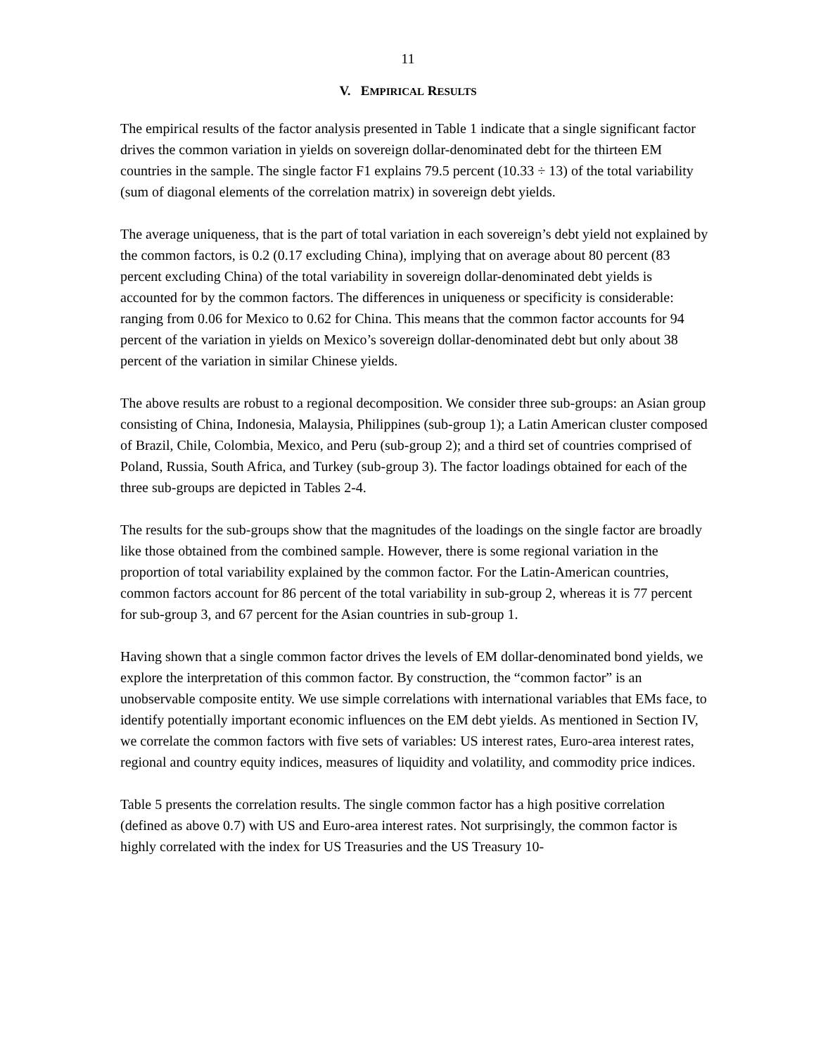11
V. EMPIRICAL RESULTS
The empirical results of the factor analysis presented in Table 1 indicate that a single significant factor drives the common variation in yields on sovereign dollar-denominated debt for the thirteen EM countries in the sample. The single factor F1 explains 79.5 percent (10.33 ÷ 13) of the total variability (sum of diagonal elements of the correlation matrix) in sovereign debt yields.
The average uniqueness, that is the part of total variation in each sovereign’s debt yield not explained by the common factors, is 0.2 (0.17 excluding China), implying that on average about 80 percent (83 percent excluding China) of the total variability in sovereign dollar-denominated debt yields is accounted for by the common factors. The differences in uniqueness or specificity is considerable: ranging from 0.06 for Mexico to 0.62 for China. This means that the common factor accounts for 94 percent of the variation in yields on Mexico’s sovereign dollar-denominated debt but only about 38 percent of the variation in similar Chinese yields.
The above results are robust to a regional decomposition. We consider three sub-groups: an Asian group consisting of China, Indonesia, Malaysia, Philippines (sub-group 1); a Latin American cluster composed of Brazil, Chile, Colombia, Mexico, and Peru (sub-group 2); and a third set of countries comprised of Poland, Russia, South Africa, and Turkey (sub-group 3). The factor loadings obtained for each of the three sub-groups are depicted in Tables 2-4.
The results for the sub-groups show that the magnitudes of the loadings on the single factor are broadly like those obtained from the combined sample. However, there is some regional variation in the proportion of total variability explained by the common factor. For the Latin-American countries, common factors account for 86 percent of the total variability in sub-group 2, whereas it is 77 percent for sub-group 3, and 67 percent for the Asian countries in sub-group 1.
Having shown that a single common factor drives the levels of EM dollar-denominated bond yields, we explore the interpretation of this common factor. By construction, the “common factor” is an unobservable composite entity. We use simple correlations with international variables that EMs face, to identify potentially important economic influences on the EM debt yields. As mentioned in Section IV, we correlate the common factors with five sets of variables: US interest rates, Euro-area interest rates, regional and country equity indices, measures of liquidity and volatility, and commodity price indices.
Table 5 presents the correlation results. The single common factor has a high positive correlation (defined as above 0.7) with US and Euro-area interest rates. Not surprisingly, the common factor is highly correlated with the index for US Treasuries and the US Treasury 10-